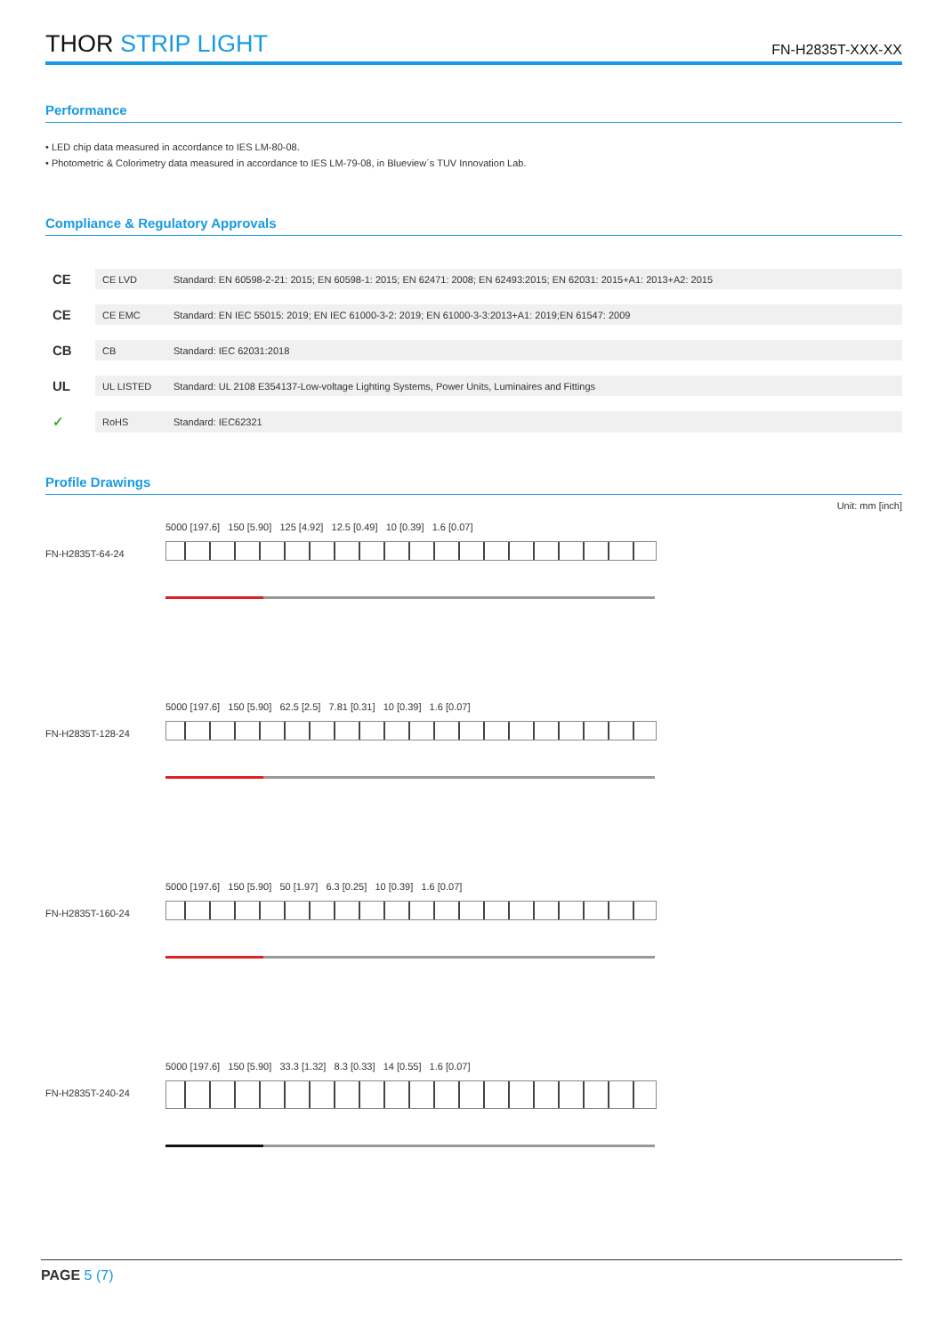THOR STRIP LIGHT
FN-H2835T-XXX-XX
Performance
• LED chip data measured in accordance to IES LM-80-08.
• Photometric & Colorimetry data measured in accordance to IES LM-79-08, in Blueview´s TUV Innovation Lab.
Compliance & Regulatory Approvals
| CE | CE LVD | Standard: EN 60598-2-21: 2015; EN 60598-1: 2015; EN 62471: 2008; EN 62493:2015; EN 62031: 2015+A1: 2013+A2: 2015 |
| CE | CE EMC | Standard: EN IEC 55015: 2019; EN IEC 61000-3-2: 2019; EN 61000-3-3:2013+A1: 2019;EN 61547: 2009 |
| CB | CB | Standard: IEC 62031:2018 |
| UL | UL LISTED | Standard: UL 2108 E354137-Low-voltage Lighting Systems, Power Units, Luminaires and Fittings |
| ✓ | RoHS | Standard: IEC62321 |
Profile Drawings
Unit: mm [inch]
FN-H2835T-64-24
5000 [197.6] 150 [5.90] 125 [4.92] 12.5 [0.49] 10 [0.39] 1.6 [0.07]
FN-H2835T-128-24
5000 [197.6] 150 [5.90] 62.5 [2.5] 7.81 [0.31] 10 [0.39] 1.6 [0.07]
FN-H2835T-160-24
5000 [197.6] 150 [5.90] 50 [1.97] 6.3 [0.25] 10 [0.39] 1.6 [0.07]
FN-H2835T-240-24
5000 [197.6] 150 [5.90] 33.3 [1.32] 8.3 [0.33] 14 [0.55] 1.6 [0.07]
PAGE 5 (7)